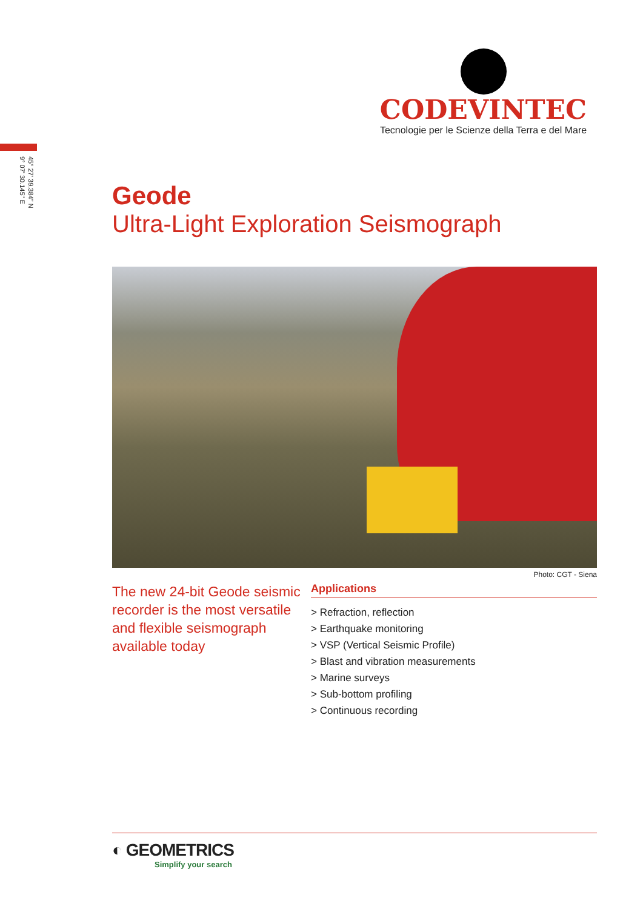CODEVINTEC
Tecnologie per le Scienze della Terra e del Mare
45° 27' 39.384" N
9° 07' 30.145" E
Geode
Ultra-Light Exploration Seismograph
Photo: CGT - Siena
The new 24-bit Geode seismic recorder is the most versatile and flexible seismograph available today
Applications
> Refraction, reflection
> Earthquake monitoring
> VSP (Vertical Seismic Profile)
> Blast and vibration measurements
> Marine surveys
> Sub-bottom profiling
> Continuous recording
◐ GEOMETRICS
Simplify your search